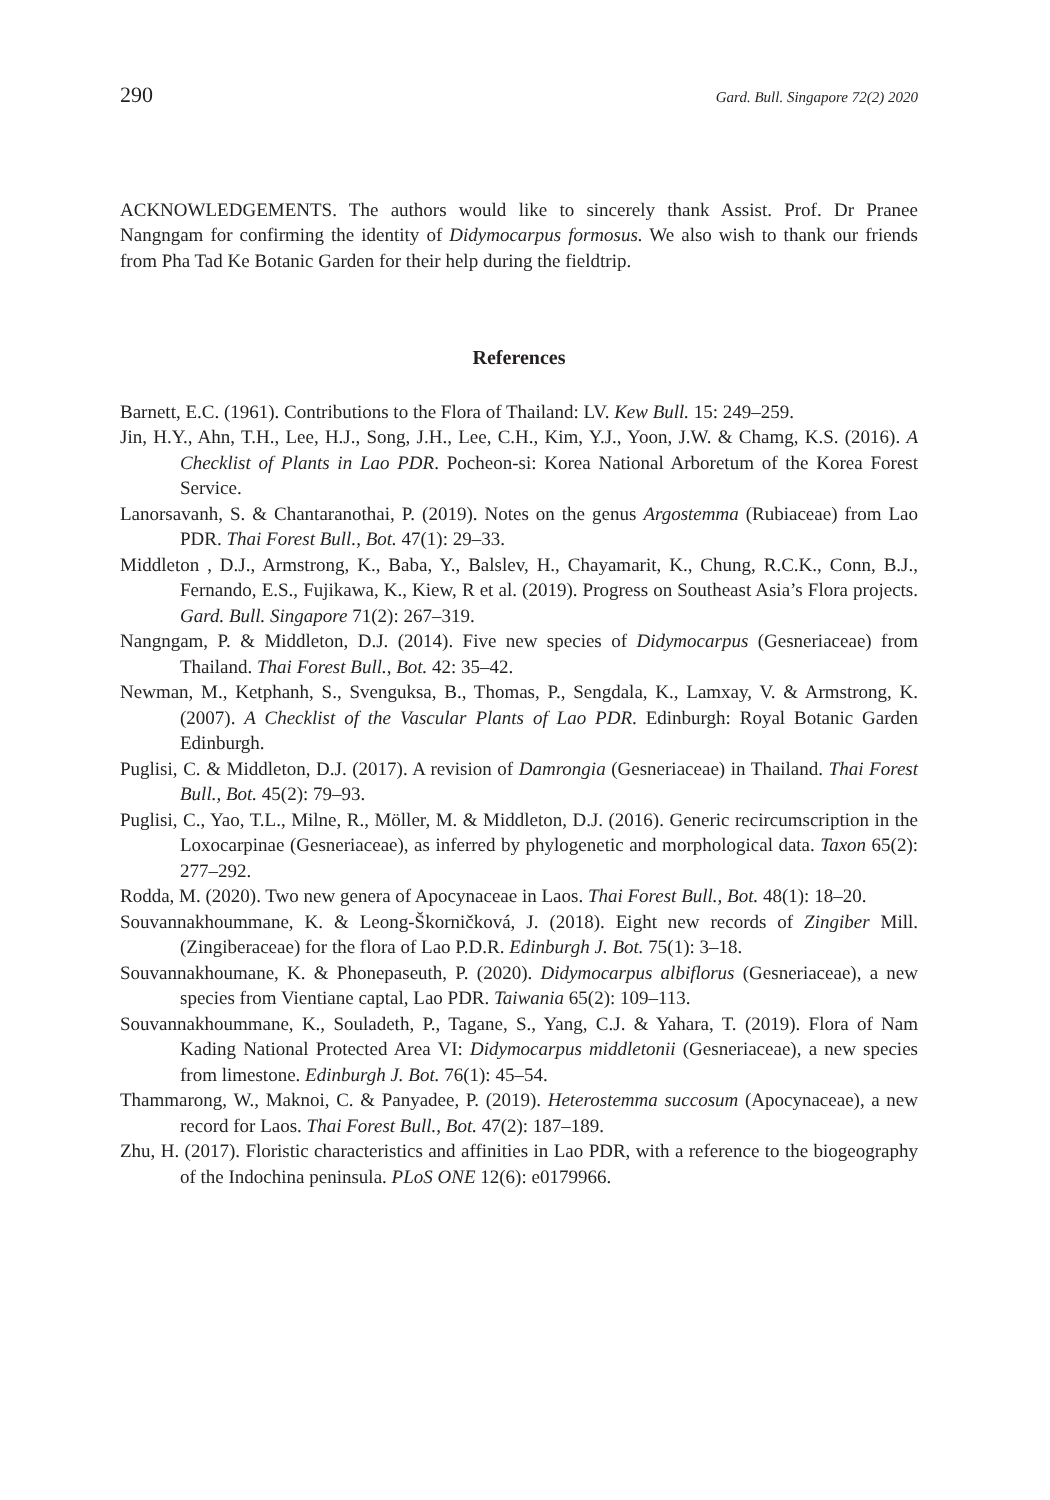290 Gard. Bull. Singapore 72(2) 2020
ACKNOWLEDGEMENTS. The authors would like to sincerely thank Assist. Prof. Dr Pranee Nangngam for confirming the identity of Didymocarpus formosus. We also wish to thank our friends from Pha Tad Ke Botanic Garden for their help during the fieldtrip.
References
Barnett, E.C. (1961). Contributions to the Flora of Thailand: LV. Kew Bull. 15: 249–259.
Jin, H.Y., Ahn, T.H., Lee, H.J., Song, J.H., Lee, C.H., Kim, Y.J., Yoon, J.W. & Chamg, K.S. (2016). A Checklist of Plants in Lao PDR. Pocheon-si: Korea National Arboretum of the Korea Forest Service.
Lanorsavanh, S. & Chantaranothai, P. (2019). Notes on the genus Argostemma (Rubiaceae) from Lao PDR. Thai Forest Bull., Bot. 47(1): 29–33.
Middleton , D.J., Armstrong, K., Baba, Y., Balslev, H., Chayamarit, K., Chung, R.C.K., Conn, B.J., Fernando, E.S., Fujikawa, K., Kiew, R et al. (2019). Progress on Southeast Asia’s Flora projects. Gard. Bull. Singapore 71(2): 267–319.
Nangngam, P. & Middleton, D.J. (2014). Five new species of Didymocarpus (Gesneriaceae) from Thailand. Thai Forest Bull., Bot. 42: 35–42.
Newman, M., Ketphanh, S., Svenguksa, B., Thomas, P., Sengdala, K., Lamxay, V. & Armstrong, K. (2007). A Checklist of the Vascular Plants of Lao PDR. Edinburgh: Royal Botanic Garden Edinburgh.
Puglisi, C. & Middleton, D.J. (2017). A revision of Damrongia (Gesneriaceae) in Thailand. Thai Forest Bull., Bot. 45(2): 79–93.
Puglisi, C., Yao, T.L., Milne, R., Möller, M. & Middleton, D.J. (2016). Generic recircumscription in the Loxocarpinae (Gesneriaceae), as inferred by phylogenetic and morphological data. Taxon 65(2): 277–292.
Rodda, M. (2020). Two new genera of Apocynaceae in Laos. Thai Forest Bull., Bot. 48(1): 18–20.
Souvannakhoummane, K. & Leong-Škorničková, J. (2018). Eight new records of Zingiber Mill. (Zingiberaceae) for the flora of Lao P.D.R. Edinburgh J. Bot. 75(1): 3–18.
Souvannakhoumane, K. & Phonepaseuth, P. (2020). Didymocarpus albiflorus (Gesneriaceae), a new species from Vientiane captal, Lao PDR. Taiwania 65(2): 109–113.
Souvannakhoummane, K., Souladeth, P., Tagane, S., Yang, C.J. & Yahara, T. (2019). Flora of Nam Kading National Protected Area VI: Didymocarpus middletonii (Gesneriaceae), a new species from limestone. Edinburgh J. Bot. 76(1): 45–54.
Thammarong, W., Maknoi, C. & Panyadee, P. (2019). Heterostemma succosum (Apocynaceae), a new record for Laos. Thai Forest Bull., Bot. 47(2): 187–189.
Zhu, H. (2017). Floristic characteristics and affinities in Lao PDR, with a reference to the biogeography of the Indochina peninsula. PLoS ONE 12(6): e0179966.